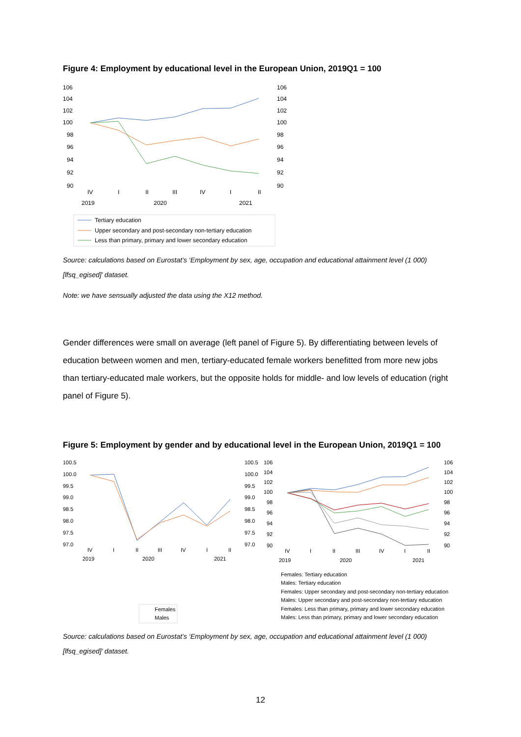Figure 4: Employment by educational level in the European Union, 2019Q1 = 100
106
104
102
100
98
96
94
92
90
106
104
102
100
98
96
94
92
90
IV
I
II
III
IV
I
II
2019
2020
2021
Tertiary education
Upper secondary and post-secondary non-tertiary education
Less than primary, primary and lower secondary education
Source: calculations based on Eurostat’s ‘Employment by sex, age, occupation and educational attainment level (1 000) [lfsq_egised]’ dataset.
Note: we have sensually adjusted the data using the X12 method.
Gender differences were small on average (left panel of Figure 5). By differentiating between levels of education between women and men, tertiary-educated female workers benefitted from more new jobs than tertiary-educated male workers, but the opposite holds for middle- and low levels of education (right panel of Figure 5).
Figure 5: Employment by gender and by educational level in the European Union, 2019Q1 = 100
100.5
100.0
99.5
99.0
98.5
98.0
97.5
97.0
100.5
100.0
99.5
99.0
98.5
98.0
97.5
97.0
IV
I
II
III
IV
I
II
2019
2020
2021
Females
Males
106
104
102
100
98
96
94
92
90
106
104
102
100
98
96
94
92
90
IV
I
II
III
IV
I
II
2019
2020
2021
Females: Tertiary education
Males: Tertiary education
Females: Upper secondary and post-secondary non-tertiary education
Males: Upper secondary and post-secondary non-tertiary education
Females: Less than primary, primary and lower secondary education
Males: Less than primary, primary and lower secondary education
Source: calculations based on Eurostat’s ‘Employment by sex, age, occupation and educational attainment level (1 000) [lfsq_egised]’ dataset.
12